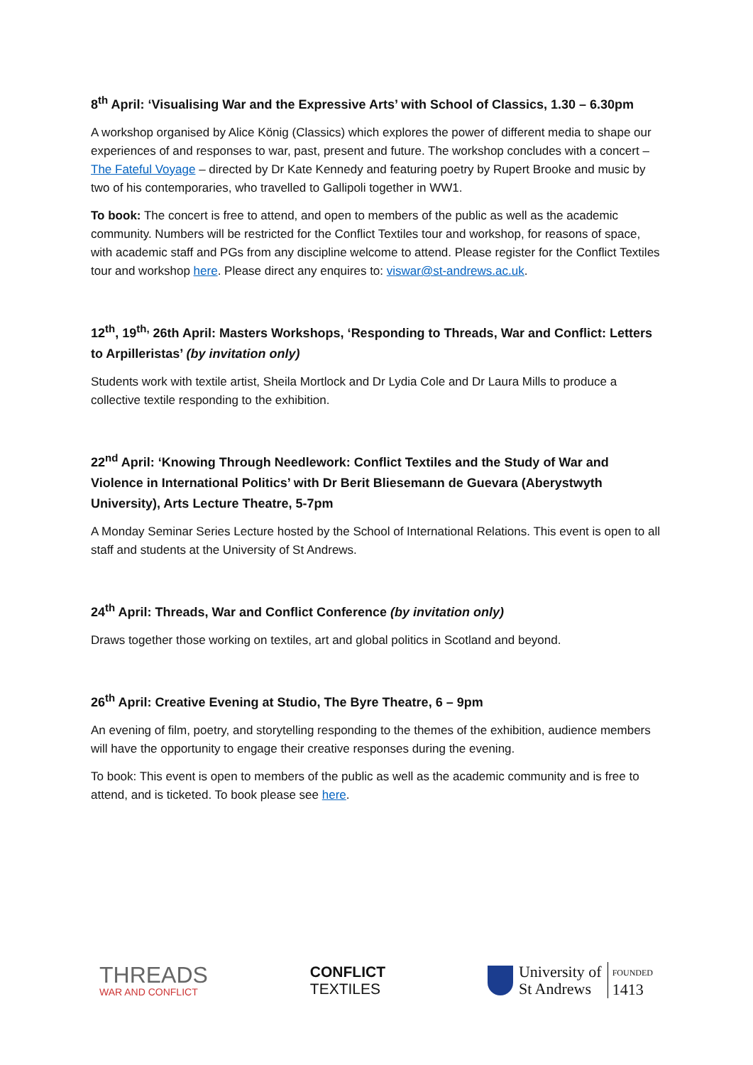8<sup>th</sup> April: ‘Visualising War and the Expressive Arts’ with School of Classics, 1.30 – 6.30pm
A workshop organised by Alice König (Classics) which explores the power of different media to shape our experiences of and responses to war, past, present and future. The workshop concludes with a concert – The Fateful Voyage – directed by Dr Kate Kennedy and featuring poetry by Rupert Brooke and music by two of his contemporaries, who travelled to Gallipoli together in WW1.
To book: The concert is free to attend, and open to members of the public as well as the academic community. Numbers will be restricted for the Conflict Textiles tour and workshop, for reasons of space, with academic staff and PGs from any discipline welcome to attend. Please register for the Conflict Textiles tour and workshop here. Please direct any enquires to: viswar@st-andrews.ac.uk.
12<sup>th</sup>, 19<sup>th,</sup> 26th April: Masters Workshops, ‘Responding to Threads, War and Conflict: Letters to Arpilleristas’ (by invitation only)
Students work with textile artist, Sheila Mortlock and Dr Lydia Cole and Dr Laura Mills to produce a collective textile responding to the exhibition.
22<sup>nd</sup> April: ‘Knowing Through Needlework: Conflict Textiles and the Study of War and Violence in International Politics’ with Dr Berit Bliesemann de Guevara (Aberystwyth University), Arts Lecture Theatre, 5-7pm
A Monday Seminar Series Lecture hosted by the School of International Relations. This event is open to all staff and students at the University of St Andrews.
24<sup>th</sup> April: Threads, War and Conflict Conference (by invitation only)
Draws together those working on textiles, art and global politics in Scotland and beyond.
26<sup>th</sup> April: Creative Evening at Studio, The Byre Theatre, 6 – 9pm
An evening of film, poetry, and storytelling responding to the themes of the exhibition, audience members will have the opportunity to engage their creative responses during the evening.
To book: This event is open to members of the public as well as the academic community and is free to attend, and is ticketed. To book please see here.
THREADS
WAR AND CONFLICT
CONFLICT
TEXTILES
University of
St Andrews
FOUNDED
1413